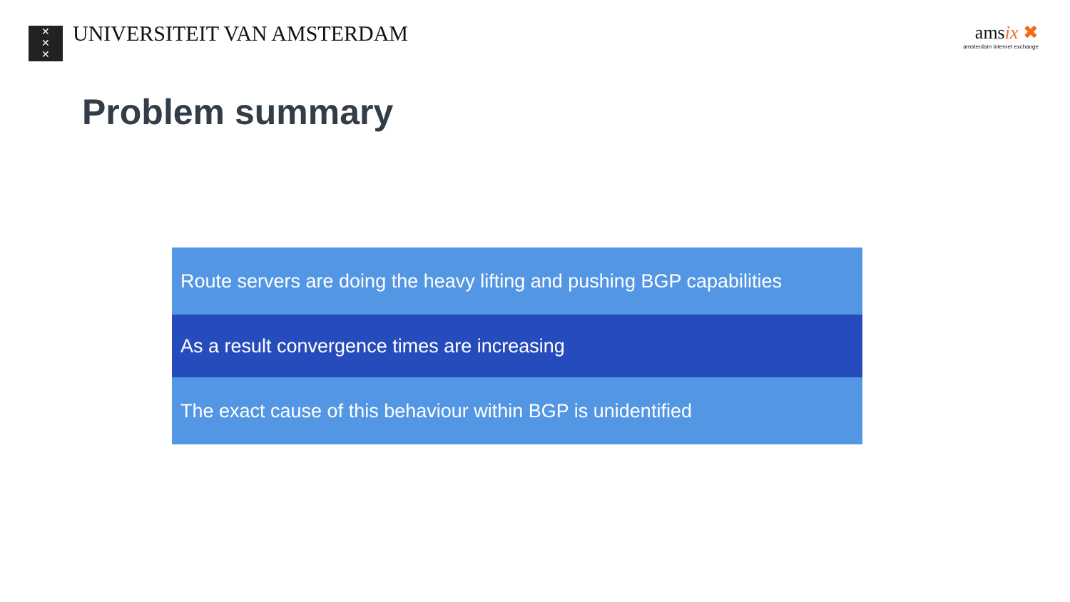✕
✕
✕
UNIVERSITEIT VAN AMSTERDAM
amsix ✖
amsterdam internet exchange
Problem summary
Route servers are doing the heavy lifting and pushing BGP capabilities
As a result convergence times are increasing
The exact cause of this behaviour within BGP is unidentified